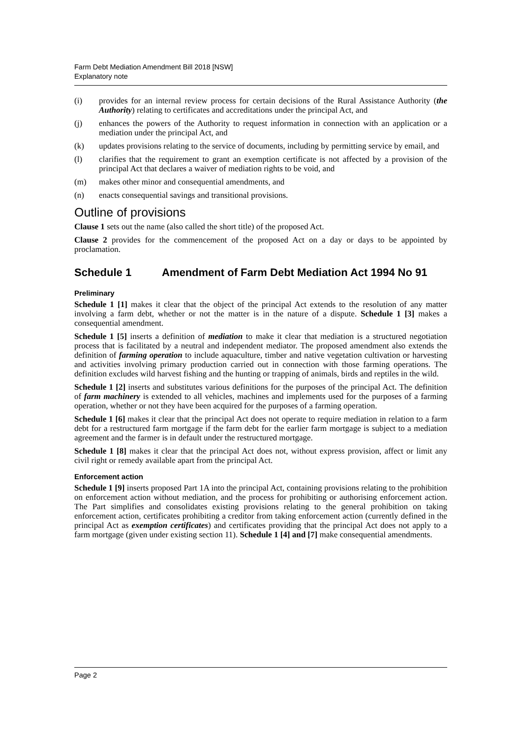Farm Debt Mediation Amendment Bill 2018 [NSW]
Explanatory note
(i) provides for an internal review process for certain decisions of the Rural Assistance Authority (the Authority) relating to certificates and accreditations under the principal Act, and
(j) enhances the powers of the Authority to request information in connection with an application or a mediation under the principal Act, and
(k) updates provisions relating to the service of documents, including by permitting service by email, and
(l) clarifies that the requirement to grant an exemption certificate is not affected by a provision of the principal Act that declares a waiver of mediation rights to be void, and
(m) makes other minor and consequential amendments, and
(n) enacts consequential savings and transitional provisions.
Outline of provisions
Clause 1 sets out the name (also called the short title) of the proposed Act.
Clause 2 provides for the commencement of the proposed Act on a day or days to be appointed by proclamation.
Schedule 1 Amendment of Farm Debt Mediation Act 1994 No 91
Preliminary
Schedule 1 [1] makes it clear that the object of the principal Act extends to the resolution of any matter involving a farm debt, whether or not the matter is in the nature of a dispute. Schedule 1 [3] makes a consequential amendment.
Schedule 1 [5] inserts a definition of mediation to make it clear that mediation is a structured negotiation process that is facilitated by a neutral and independent mediator. The proposed amendment also extends the definition of farming operation to include aquaculture, timber and native vegetation cultivation or harvesting and activities involving primary production carried out in connection with those farming operations. The definition excludes wild harvest fishing and the hunting or trapping of animals, birds and reptiles in the wild.
Schedule 1 [2] inserts and substitutes various definitions for the purposes of the principal Act. The definition of farm machinery is extended to all vehicles, machines and implements used for the purposes of a farming operation, whether or not they have been acquired for the purposes of a farming operation.
Schedule 1 [6] makes it clear that the principal Act does not operate to require mediation in relation to a farm debt for a restructured farm mortgage if the farm debt for the earlier farm mortgage is subject to a mediation agreement and the farmer is in default under the restructured mortgage.
Schedule 1 [8] makes it clear that the principal Act does not, without express provision, affect or limit any civil right or remedy available apart from the principal Act.
Enforcement action
Schedule 1 [9] inserts proposed Part 1A into the principal Act, containing provisions relating to the prohibition on enforcement action without mediation, and the process for prohibiting or authorising enforcement action. The Part simplifies and consolidates existing provisions relating to the general prohibition on taking enforcement action, certificates prohibiting a creditor from taking enforcement action (currently defined in the principal Act as exemption certificates) and certificates providing that the principal Act does not apply to a farm mortgage (given under existing section 11). Schedule 1 [4] and [7] make consequential amendments.
Page 2